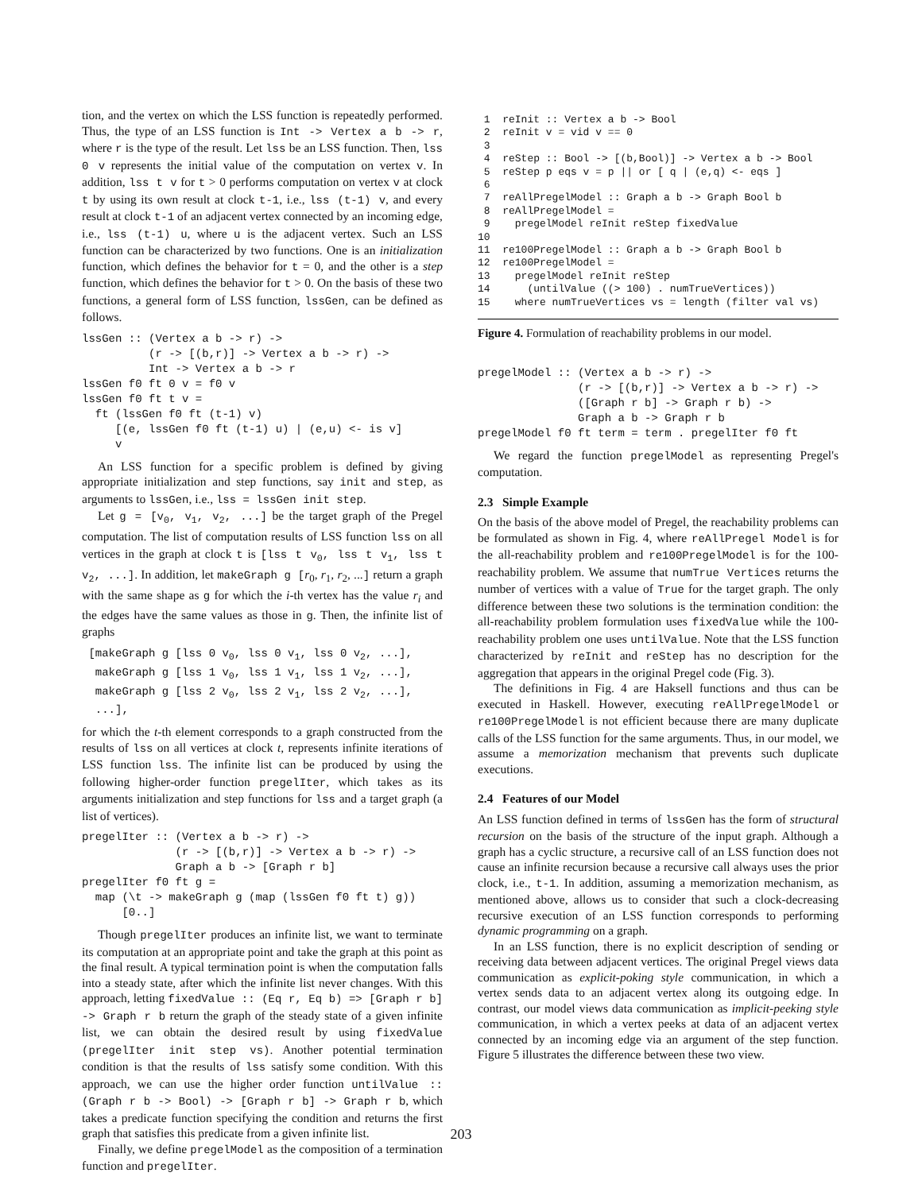tion, and the vertex on which the LSS function is repeatedly performed. Thus, the type of an LSS function is Int -> Vertex a b -> r, where r is the type of the result. Let lss be an LSS function. Then, lss 0 v represents the initial value of the computation on vertex v. In addition, lss t v for t > 0 performs computation on vertex v at clock t by using its own result at clock t-1, i.e., lss (t-1) v, and every result at clock t-1 of an adjacent vertex connected by an incoming edge, i.e., lss (t-1) u, where u is the adjacent vertex. Such an LSS function can be characterized by two functions. One is an initialization function, which defines the behavior for t = 0, and the other is a step function, which defines the behavior for t > 0. On the basis of these two functions, a general form of LSS function, lssGen, can be defined as follows.
lssGen :: (Vertex a b -> r) ->
          (r -> [(b,r)] -> Vertex a b -> r) ->
          Int -> Vertex a b -> r
lssGen f0 ft 0 v = f0 v
lssGen f0 ft t v =
  ft (lssGen f0 ft (t-1) v)
     [(e, lssGen f0 ft (t-1) u) | (e,u) <- is v]
     v
An LSS function for a specific problem is defined by giving appropriate initialization and step functions, say init and step, as arguments to lssGen, i.e., lss = lssGen init step.
Let g = [v<sub>0</sub>, v<sub>1</sub>, v<sub>2</sub>, ...] be the target graph of the Pregel computation. The list of computation results of LSS function lss on all vertices in the graph at clock t is [lss t v<sub>0</sub>, lss t v<sub>1</sub>, lss t v<sub>2</sub>, ...]. In addition, let makeGraph g [r<sub>0</sub>, r<sub>1</sub>, r<sub>2</sub>, ...] return a graph with the same shape as g for which the i-th vertex has the value r<sub>i</sub> and the edges have the same values as those in g. Then, the infinite list of graphs
 [makeGraph g [lss 0 v0, lss 0 v1, lss 0 v2, ...],
  makeGraph g [lss 1 v0, lss 1 v1, lss 1 v2, ...],
  makeGraph g [lss 2 v0, lss 2 v1, lss 2 v2, ...],
  ...],
for which the t-th element corresponds to a graph constructed from the results of lss on all vertices at clock t, represents infinite iterations of LSS function lss. The infinite list can be produced by using the following higher-order function pregelIter, which takes as its arguments initialization and step functions for lss and a target graph (a list of vertices).
pregelIter :: (Vertex a b -> r) ->
              (r -> [(b,r)] -> Vertex a b -> r) ->
              Graph a b -> [Graph r b]
pregelIter f0 ft g =
  map (\t -> makeGraph g (map (lssGen f0 ft t) g))
      [0..]
Though pregelIter produces an infinite list, we want to terminate its computation at an appropriate point and take the graph at this point as the final result. A typical termination point is when the computation falls into a steady state, after which the infinite list never changes. With this approach, letting fixedValue :: (Eq r, Eq b) => [Graph r b] -> Graph r b return the graph of the steady state of a given infinite list, we can obtain the desired result by using fixedValue (pregelIter init step vs). Another potential termination condition is that the results of lss satisfy some condition. With this approach, we can use the higher order function untilValue :: (Graph r b -> Bool) -> [Graph r b] -> Graph r b, which takes a predicate function specifying the condition and returns the first graph that satisfies this predicate from a given infinite list.
Finally, we define pregelModel as the composition of a termination function and pregelIter.
 1  reInit :: Vertex a b -> Bool
 2  reInit v = vid v == 0
 3
 4  reStep :: Bool -> [(b,Bool)] -> Vertex a b -> Bool
 5  reStep p eqs v = p || or [ q | (e,q) <- eqs ]
 6
 7  reAllPregelModel :: Graph a b -> Graph Bool b
 8  reAllPregelModel =
 9    pregelModel reInit reStep fixedValue
10
11  re100PregelModel :: Graph a b -> Graph Bool b
12  re100PregelModel =
13    pregelModel reInit reStep
14      (untilValue ((> 100) . numTrueVertices))
15    where numTrueVertices vs = length (filter val vs)
Figure 4. Formulation of reachability problems in our model.
pregelModel :: (Vertex a b -> r) ->
               (r -> [(b,r)] -> Vertex a b -> r) ->
               ([Graph r b] -> Graph r b) ->
               Graph a b -> Graph r b
pregelModel f0 ft term = term . pregelIter f0 ft
We regard the function pregelModel as representing Pregel's computation.
2.3 Simple Example
On the basis of the above model of Pregel, the reachability problems can be formulated as shown in Fig. 4, where reAllPregel Model is for the all-reachability problem and re100PregelModel is for the 100-reachability problem. We assume that numTrue Vertices returns the number of vertices with a value of True for the target graph. The only difference between these two solutions is the termination condition: the all-reachability problem formulation uses fixedValue while the 100-reachability problem one uses untilValue. Note that the LSS function characterized by reInit and reStep has no description for the aggregation that appears in the original Pregel code (Fig. 3).
The definitions in Fig. 4 are Haksell functions and thus can be executed in Haskell. However, executing reAllPregelModel or re100PregelModel is not efficient because there are many duplicate calls of the LSS function for the same arguments. Thus, in our model, we assume a memorization mechanism that prevents such duplicate executions.
2.4 Features of our Model
An LSS function defined in terms of lssGen has the form of structural recursion on the basis of the structure of the input graph. Although a graph has a cyclic structure, a recursive call of an LSS function does not cause an infinite recursion because a recursive call always uses the prior clock, i.e., t-1. In addition, assuming a memorization mechanism, as mentioned above, allows us to consider that such a clock-decreasing recursive execution of an LSS function corresponds to performing dynamic programming on a graph.
In an LSS function, there is no explicit description of sending or receiving data between adjacent vertices. The original Pregel views data communication as explicit-poking style communication, in which a vertex sends data to an adjacent vertex along its outgoing edge. In contrast, our model views data communication as implicit-peeking style communication, in which a vertex peeks at data of an adjacent vertex connected by an incoming edge via an argument of the step function. Figure 5 illustrates the difference between these two view.
203